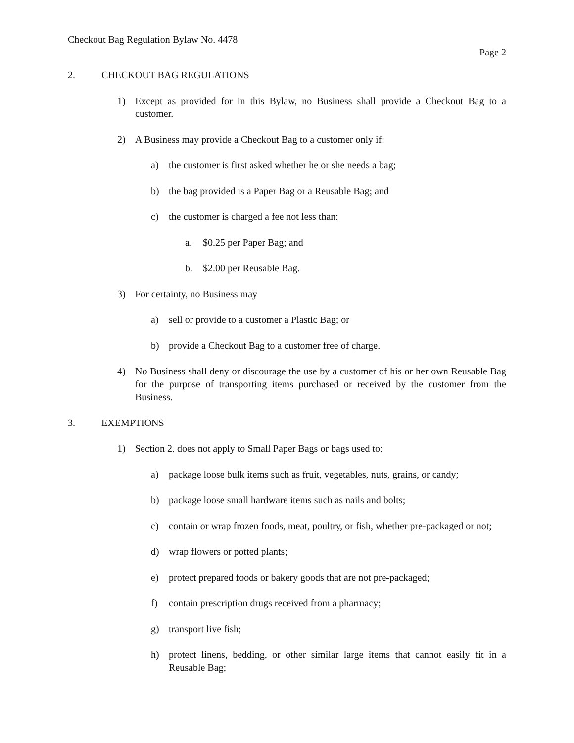Checkout Bag Regulation Bylaw No. 4478
Page 2
2. CHECKOUT BAG REGULATIONS
1) Except as provided for in this Bylaw, no Business shall provide a Checkout Bag to a customer.
2) A Business may provide a Checkout Bag to a customer only if:
a) the customer is first asked whether he or she needs a bag;
b) the bag provided is a Paper Bag or a Reusable Bag; and
c) the customer is charged a fee not less than:
a. $0.25 per Paper Bag; and
b. $2.00 per Reusable Bag.
3) For certainty, no Business may
a) sell or provide to a customer a Plastic Bag; or
b) provide a Checkout Bag to a customer free of charge.
4) No Business shall deny or discourage the use by a customer of his or her own Reusable Bag for the purpose of transporting items purchased or received by the customer from the Business.
3. EXEMPTIONS
1) Section 2. does not apply to Small Paper Bags or bags used to:
a) package loose bulk items such as fruit, vegetables, nuts, grains, or candy;
b) package loose small hardware items such as nails and bolts;
c) contain or wrap frozen foods, meat, poultry, or fish, whether pre-packaged or not;
d) wrap flowers or potted plants;
e) protect prepared foods or bakery goods that are not pre-packaged;
f) contain prescription drugs received from a pharmacy;
g) transport live fish;
h) protect linens, bedding, or other similar large items that cannot easily fit in a Reusable Bag;